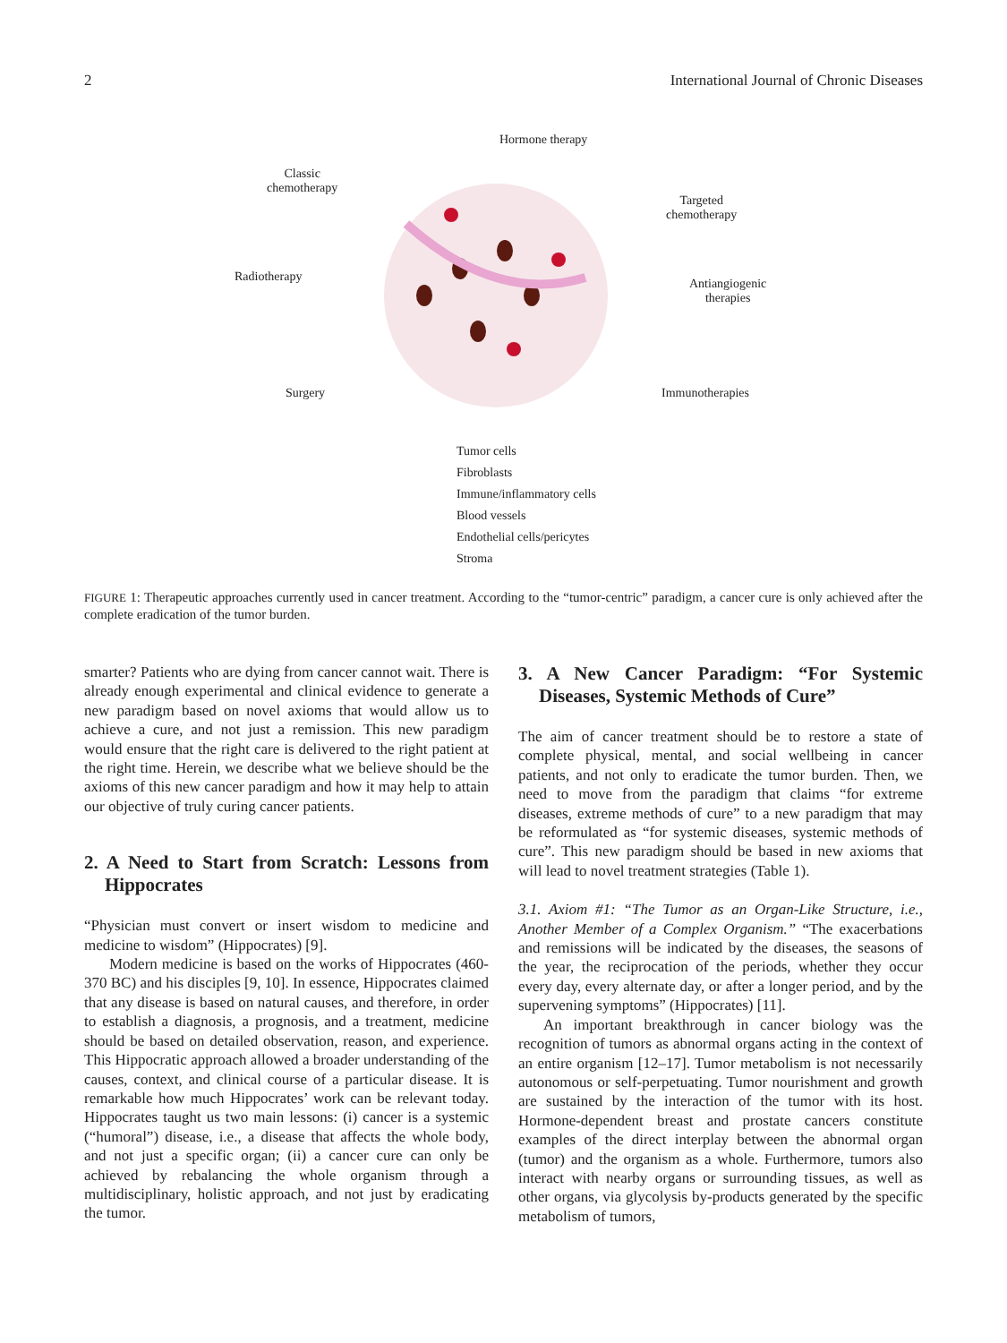2 International Journal of Chronic Diseases
Hormone therapy
Classic
chemotherapy
Targeted
chemotherapy
Radiotherapy
Antiangiogenic
therapies
Surgery Immunotherapies
Tumor cells
Fibroblasts
Immune/inflammatory cells
Blood vessels
Endothelial cells/pericytes
Stroma
FIGURE 1: Therapeutic approaches currently used in cancer treatment. According to the “tumor-centric” paradigm, a cancer cure is only achieved after the complete eradication of the tumor burden.
smarter? Patients who are dying from cancer cannot wait. There is already enough experimental and clinical evidence to generate a new paradigm based on novel axioms that would allow us to achieve a cure, and not just a remission. This new paradigm would ensure that the right care is delivered to the right patient at the right time. Herein, we describe what we believe should be the axioms of this new cancer paradigm and how it may help to attain our objective of truly curing cancer patients.
2. A Need to Start from Scratch: Lessons from Hippocrates
“Physician must convert or insert wisdom to medicine and medicine to wisdom” (Hippocrates) [9].
Modern medicine is based on the works of Hippocrates (460-370 BC) and his disciples [9, 10]. In essence, Hippocrates claimed that any disease is based on natural causes, and therefore, in order to establish a diagnosis, a prognosis, and a treatment, medicine should be based on detailed observation, reason, and experience. This Hippocratic approach allowed a broader understanding of the causes, context, and clinical course of a particular disease. It is remarkable how much Hippocrates’ work can be relevant today. Hippocrates taught us two main lessons: (i) cancer is a systemic (“humoral”) disease, i.e., a disease that affects the whole body, and not just a specific organ; (ii) a cancer cure can only be achieved by rebalancing the whole organism through a multidisciplinary, holistic approach, and not just by eradicating the tumor.
3. A New Cancer Paradigm: “For Systemic Diseases, Systemic Methods of Cure”
The aim of cancer treatment should be to restore a state of complete physical, mental, and social wellbeing in cancer patients, and not only to eradicate the tumor burden. Then, we need to move from the paradigm that claims “for extreme diseases, extreme methods of cure” to a new paradigm that may be reformulated as “for systemic diseases, systemic methods of cure”. This new paradigm should be based in new axioms that will lead to novel treatment strategies (Table 1).
3.1. Axiom #1: “The Tumor as an Organ-Like Structure, i.e., Another Member of a Complex Organism.” “The exacerbations and remissions will be indicated by the diseases, the seasons of the year, the reciprocation of the periods, whether they occur every day, every alternate day, or after a longer period, and by the supervening symptoms” (Hippocrates) [11].
An important breakthrough in cancer biology was the recognition of tumors as abnormal organs acting in the context of an entire organism [12–17]. Tumor metabolism is not necessarily autonomous or self-perpetuating. Tumor nourishment and growth are sustained by the interaction of the tumor with its host. Hormone-dependent breast and prostate cancers constitute examples of the direct interplay between the abnormal organ (tumor) and the organism as a whole. Furthermore, tumors also interact with nearby organs or surrounding tissues, as well as other organs, via glycolysis by-products generated by the specific metabolism of tumors,